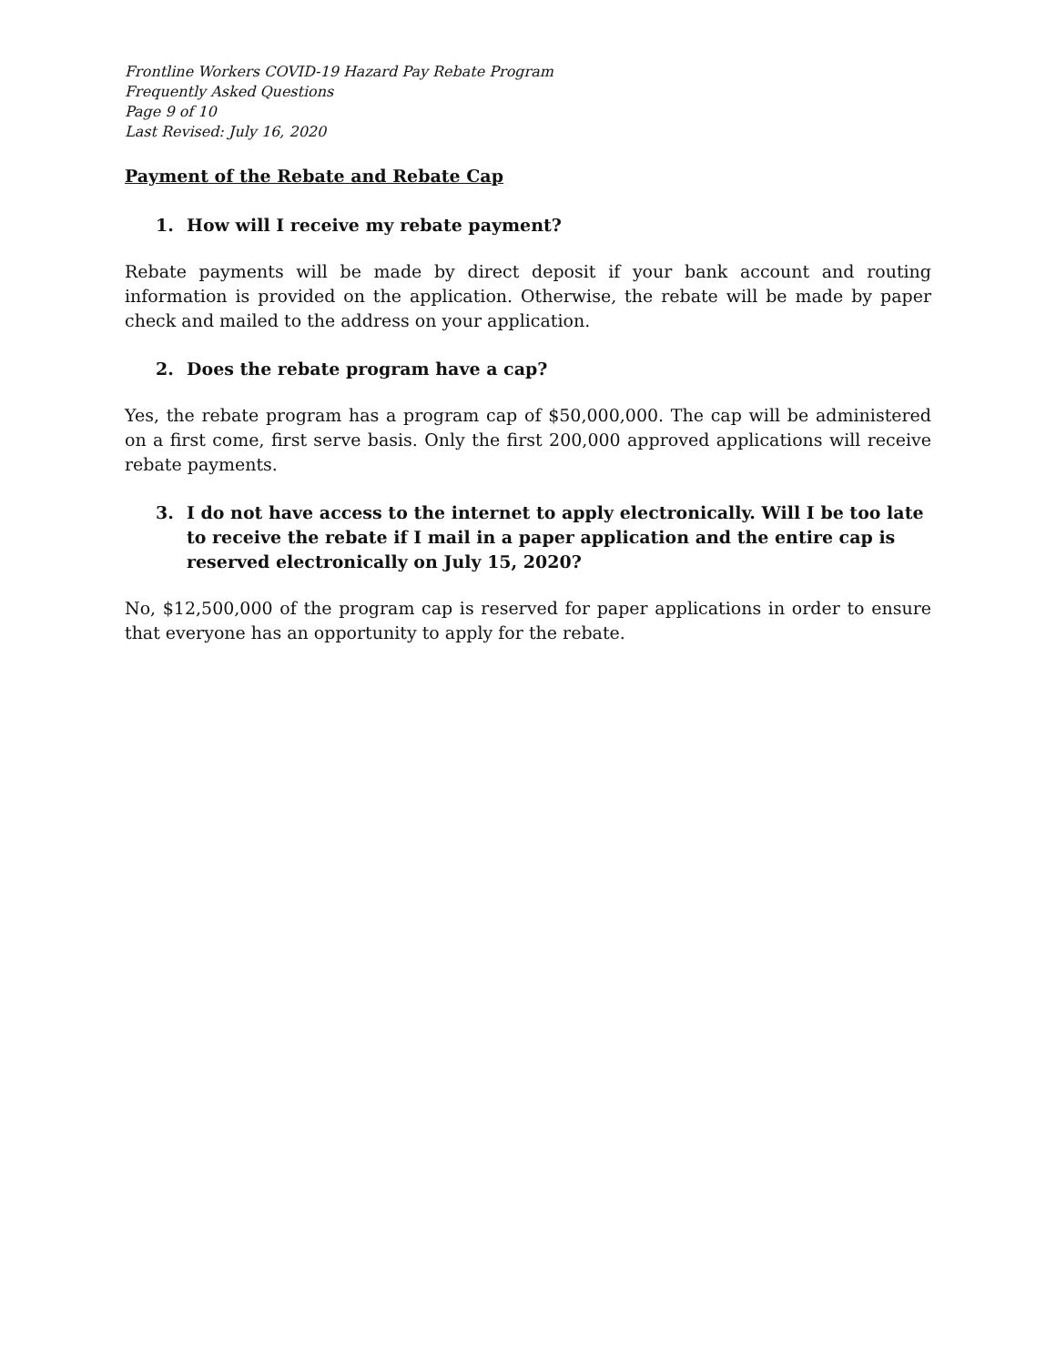Frontline Workers COVID-19 Hazard Pay Rebate Program
Frequently Asked Questions
Page 9 of 10
Last Revised: July 16, 2020
Payment of the Rebate and Rebate Cap
1. How will I receive my rebate payment?
Rebate payments will be made by direct deposit if your bank account and routing information is provided on the application. Otherwise, the rebate will be made by paper check and mailed to the address on your application.
2. Does the rebate program have a cap?
Yes, the rebate program has a program cap of $50,000,000. The cap will be administered on a first come, first serve basis. Only the first 200,000 approved applications will receive rebate payments.
3. I do not have access to the internet to apply electronically. Will I be too late to receive the rebate if I mail in a paper application and the entire cap is reserved electronically on July 15, 2020?
No, $12,500,000 of the program cap is reserved for paper applications in order to ensure that everyone has an opportunity to apply for the rebate.